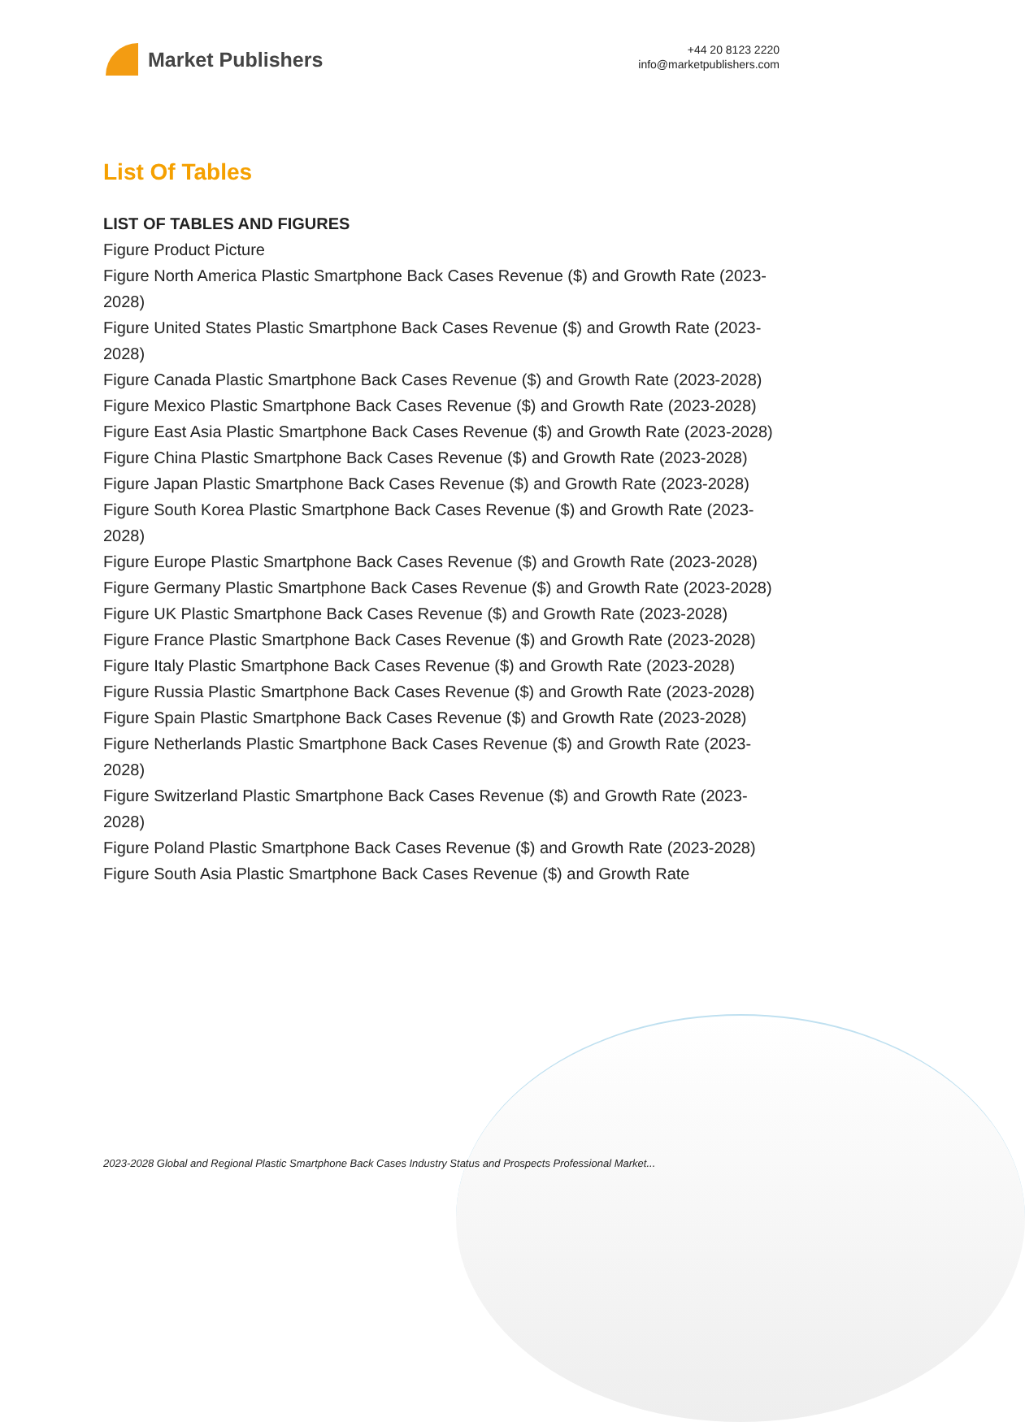Market Publishers
+44 20 8123 2220
info@marketpublishers.com
List Of Tables
LIST OF TABLES AND FIGURES
Figure Product Picture
Figure North America Plastic Smartphone Back Cases Revenue ($) and Growth Rate (2023-2028)
Figure United States Plastic Smartphone Back Cases Revenue ($) and Growth Rate (2023-2028)
Figure Canada Plastic Smartphone Back Cases Revenue ($) and Growth Rate (2023-2028)
Figure Mexico Plastic Smartphone Back Cases Revenue ($) and Growth Rate (2023-2028)
Figure East Asia Plastic Smartphone Back Cases Revenue ($) and Growth Rate (2023-2028)
Figure China Plastic Smartphone Back Cases Revenue ($) and Growth Rate (2023-2028)
Figure Japan Plastic Smartphone Back Cases Revenue ($) and Growth Rate (2023-2028)
Figure South Korea Plastic Smartphone Back Cases Revenue ($) and Growth Rate (2023-2028)
Figure Europe Plastic Smartphone Back Cases Revenue ($) and Growth Rate (2023-2028)
Figure Germany Plastic Smartphone Back Cases Revenue ($) and Growth Rate (2023-2028)
Figure UK Plastic Smartphone Back Cases Revenue ($) and Growth Rate (2023-2028)
Figure France Plastic Smartphone Back Cases Revenue ($) and Growth Rate (2023-2028)
Figure Italy Plastic Smartphone Back Cases Revenue ($) and Growth Rate (2023-2028)
Figure Russia Plastic Smartphone Back Cases Revenue ($) and Growth Rate (2023-2028)
Figure Spain Plastic Smartphone Back Cases Revenue ($) and Growth Rate (2023-2028)
Figure Netherlands Plastic Smartphone Back Cases Revenue ($) and Growth Rate (2023-2028)
Figure Switzerland Plastic Smartphone Back Cases Revenue ($) and Growth Rate (2023-2028)
Figure Poland Plastic Smartphone Back Cases Revenue ($) and Growth Rate (2023-2028)
Figure South Asia Plastic Smartphone Back Cases Revenue ($) and Growth Rate
2023-2028 Global and Regional Plastic Smartphone Back Cases Industry Status and Prospects Professional Market...